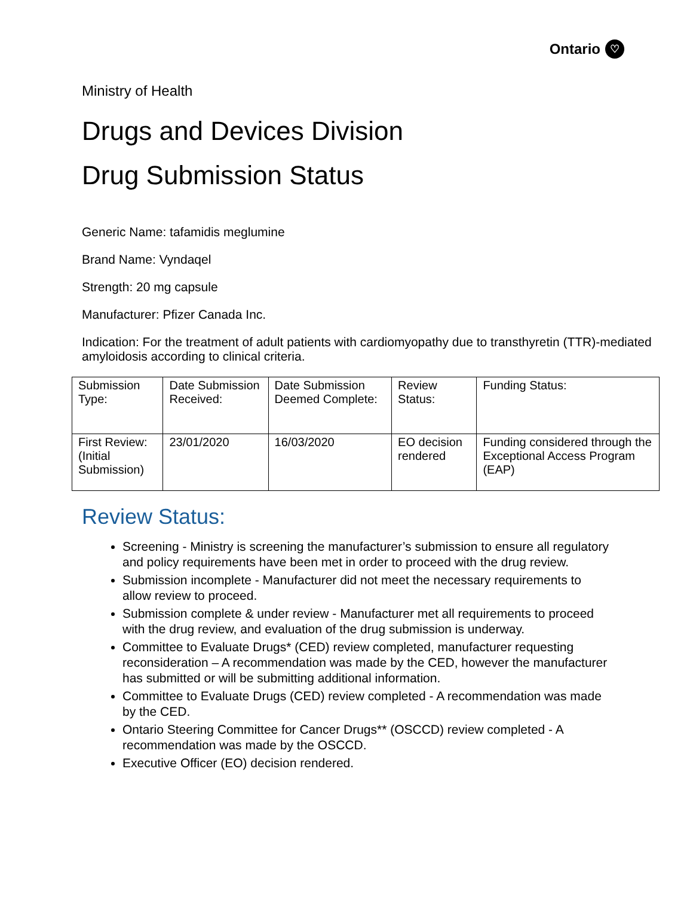Ontario ♡
Ministry of Health
Drugs and Devices Division
Drug Submission Status
Generic Name: tafamidis meglumine
Brand Name: Vyndaqel
Strength: 20 mg capsule
Manufacturer: Pfizer Canada Inc.
Indication: For the treatment of adult patients with cardiomyopathy due to transthyretin (TTR)-mediated amyloidosis according to clinical criteria.
| Submission Type: | Date Submission Received: | Date Submission Deemed Complete: | Review Status: | Funding Status: |
| First Review: (Initial Submission) | 23/01/2020 | 16/03/2020 | EO decision rendered | Funding considered through the Exceptional Access Program (EAP) |
Review Status:
Screening - Ministry is screening the manufacturer’s submission to ensure all regulatory and policy requirements have been met in order to proceed with the drug review.
Submission incomplete - Manufacturer did not meet the necessary requirements to allow review to proceed.
Submission complete & under review - Manufacturer met all requirements to proceed with the drug review, and evaluation of the drug submission is underway.
Committee to Evaluate Drugs* (CED) review completed, manufacturer requesting reconsideration – A recommendation was made by the CED, however the manufacturer has submitted or will be submitting additional information.
Committee to Evaluate Drugs (CED) review completed - A recommendation was made by the CED.
Ontario Steering Committee for Cancer Drugs** (OSCCD) review completed - A recommendation was made by the OSCCD.
Executive Officer (EO) decision rendered.